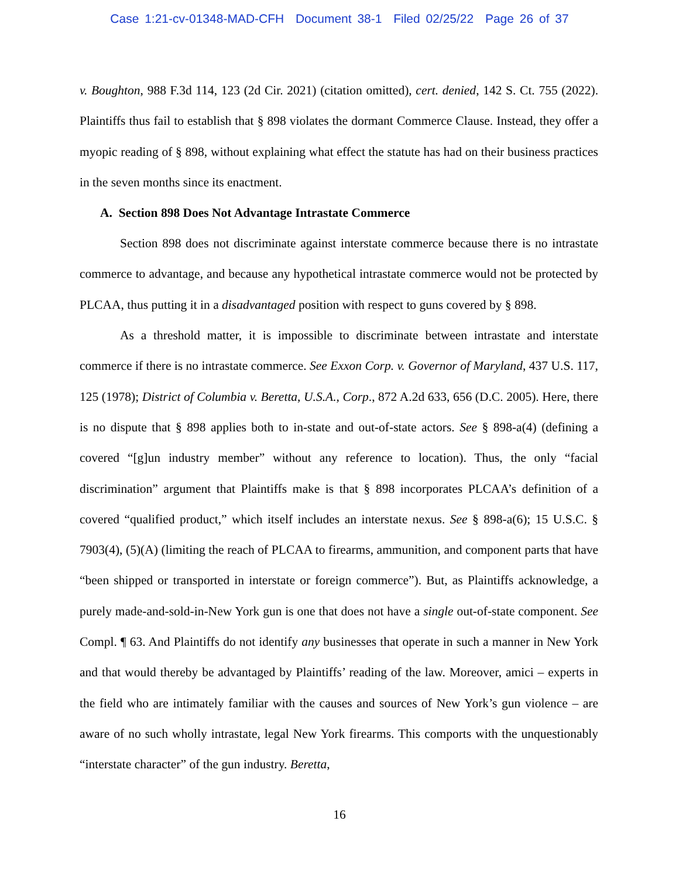Case 1:21-cv-01348-MAD-CFH Document 38-1 Filed 02/25/22 Page 26 of 37
v. Boughton, 988 F.3d 114, 123 (2d Cir. 2021) (citation omitted), cert. denied, 142 S. Ct. 755 (2022). Plaintiffs thus fail to establish that § 898 violates the dormant Commerce Clause. Instead, they offer a myopic reading of § 898, without explaining what effect the statute has had on their business practices in the seven months since its enactment.
A. Section 898 Does Not Advantage Intrastate Commerce
Section 898 does not discriminate against interstate commerce because there is no intrastate commerce to advantage, and because any hypothetical intrastate commerce would not be protected by PLCAA, thus putting it in a disadvantaged position with respect to guns covered by § 898.
As a threshold matter, it is impossible to discriminate between intrastate and interstate commerce if there is no intrastate commerce. See Exxon Corp. v. Governor of Maryland, 437 U.S. 117, 125 (1978); District of Columbia v. Beretta, U.S.A., Corp., 872 A.2d 633, 656 (D.C. 2005). Here, there is no dispute that § 898 applies both to in-state and out-of-state actors. See § 898-a(4) (defining a covered “[g]un industry member” without any reference to location). Thus, the only “facial discrimination” argument that Plaintiffs make is that § 898 incorporates PLCAA’s definition of a covered “qualified product,” which itself includes an interstate nexus. See § 898-a(6); 15 U.S.C. § 7903(4), (5)(A) (limiting the reach of PLCAA to firearms, ammunition, and component parts that have “been shipped or transported in interstate or foreign commerce”). But, as Plaintiffs acknowledge, a purely made-and-sold-in-New York gun is one that does not have a single out-of-state component. See Compl. ¶ 63. And Plaintiffs do not identify any businesses that operate in such a manner in New York and that would thereby be advantaged by Plaintiffs’ reading of the law. Moreover, amici – experts in the field who are intimately familiar with the causes and sources of New York’s gun violence – are aware of no such wholly intrastate, legal New York firearms. This comports with the unquestionably “interstate character” of the gun industry. Beretta,
16